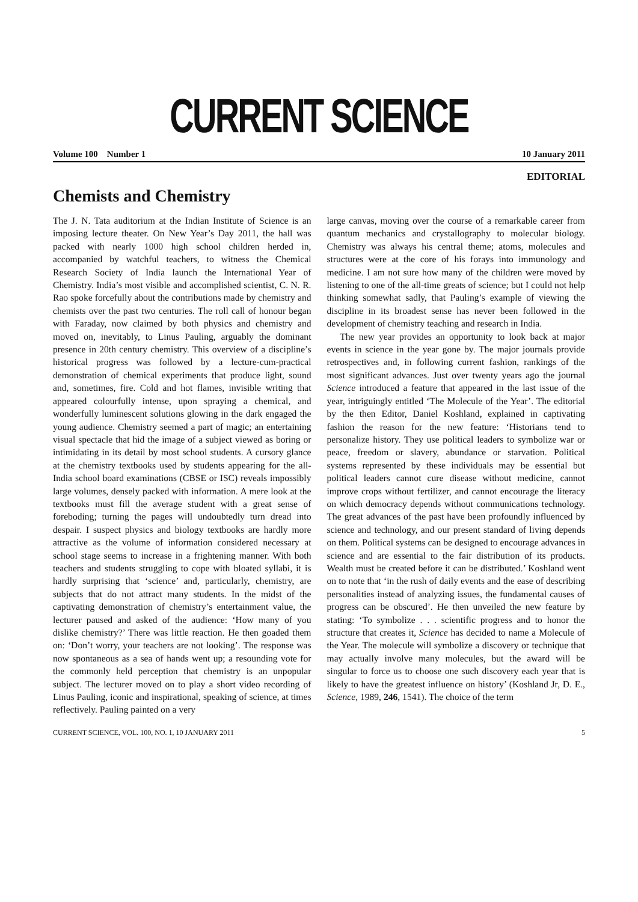CURRENT SCIENCE
Volume 100 Number 1 10 January 2011
EDITORIAL
Chemists and Chemistry
The J. N. Tata auditorium at the Indian Institute of Science is an imposing lecture theater. On New Year’s Day 2011, the hall was packed with nearly 1000 high school children herded in, accompanied by watchful teachers, to witness the Chemical Research Society of India launch the International Year of Chemistry. India’s most visible and accomplished scientist, C. N. R. Rao spoke forcefully about the contributions made by chemistry and chemists over the past two centuries. The roll call of honour began with Faraday, now claimed by both physics and chemistry and moved on, inevitably, to Linus Pauling, arguably the dominant presence in 20th century chemistry. This overview of a discipline’s historical progress was followed by a lecture-cum-practical demonstration of chemical experiments that produce light, sound and, sometimes, fire. Cold and hot flames, invisible writing that appeared colourfully intense, upon spraying a chemical, and wonderfully luminescent solutions glowing in the dark engaged the young audience. Chemistry seemed a part of magic; an entertaining visual spectacle that hid the image of a subject viewed as boring or intimidating in its detail by most school students. A cursory glance at the chemistry textbooks used by students appearing for the all-India school board examinations (CBSE or ISC) reveals impossibly large volumes, densely packed with information. A mere look at the textbooks must fill the average student with a great sense of foreboding; turning the pages will undoubtedly turn dread into despair. I suspect physics and biology textbooks are hardly more attractive as the volume of information considered necessary at school stage seems to increase in a frightening manner. With both teachers and students struggling to cope with bloated syllabi, it is hardly surprising that ‘science’ and, particularly, chemistry, are subjects that do not attract many students. In the midst of the captivating demonstration of chemistry’s entertainment value, the lecturer paused and asked of the audience: ‘How many of you dislike chemistry?’ There was little reaction. He then goaded them on: ‘Don’t worry, your teachers are not looking’. The response was now spontaneous as a sea of hands went up; a resounding vote for the commonly held perception that chemistry is an unpopular subject. The lecturer moved on to play a short video recording of Linus Pauling, iconic and inspirational, speaking of science, at times reflectively. Pauling painted on a very
large canvas, moving over the course of a remarkable career from quantum mechanics and crystallography to molecular biology. Chemistry was always his central theme; atoms, molecules and structures were at the core of his forays into immunology and medicine. I am not sure how many of the children were moved by listening to one of the all-time greats of science; but I could not help thinking somewhat sadly, that Pauling’s example of viewing the discipline in its broadest sense has never been followed in the development of chemistry teaching and research in India.
The new year provides an opportunity to look back at major events in science in the year gone by. The major journals provide retrospectives and, in following current fashion, rankings of the most significant advances. Just over twenty years ago the journal Science introduced a feature that appeared in the last issue of the year, intriguingly entitled ‘The Molecule of the Year’. The editorial by the then Editor, Daniel Koshland, explained in captivating fashion the reason for the new feature: ‘Historians tend to personalize history. They use political leaders to symbolize war or peace, freedom or slavery, abundance or starvation. Political systems represented by these individuals may be essential but political leaders cannot cure disease without medicine, cannot improve crops without fertilizer, and cannot encourage the literacy on which democracy depends without communications technology. The great advances of the past have been profoundly influenced by science and technology, and our present standard of living depends on them. Political systems can be designed to encourage advances in science and are essential to the fair distribution of its products. Wealth must be created before it can be distributed.’ Koshland went on to note that ‘in the rush of daily events and the ease of describing personalities instead of analyzing issues, the fundamental causes of progress can be obscured’. He then unveiled the new feature by stating: ‘To symbolize . . . scientific progress and to honor the structure that creates it, Science has decided to name a Molecule of the Year. The molecule will symbolize a discovery or technique that may actually involve many molecules, but the award will be singular to force us to choose one such discovery each year that is likely to have the greatest influence on history’ (Koshland Jr, D. E., Science, 1989, 246, 1541). The choice of the term
CURRENT SCIENCE, VOL. 100, NO. 1, 10 JANUARY 2011 5